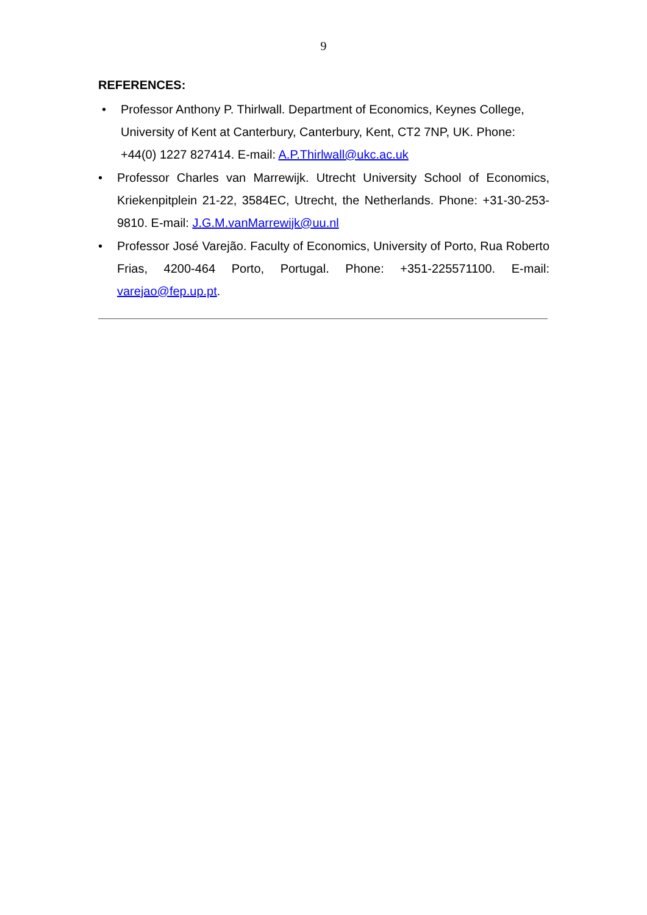9
REFERENCES:
• Professor Anthony P. Thirlwall. Department of Economics, Keynes College, University of Kent at Canterbury, Canterbury, Kent, CT2 7NP, UK. Phone: +44(0) 1227 827414. E-mail: A.P.Thirlwall@ukc.ac.uk
• Professor Charles van Marrewijk. Utrecht University School of Economics, Kriekenpitplein 21-22, 3584EC, Utrecht, the Netherlands. Phone: +31-30-253-9810. E-mail: J.G.M.vanMarrewijk@uu.nl
• Professor José Varejão. Faculty of Economics, University of Porto, Rua Roberto Frias, 4200-464 Porto, Portugal. Phone: +351-225571100. E-mail: varejao@fep.up.pt.